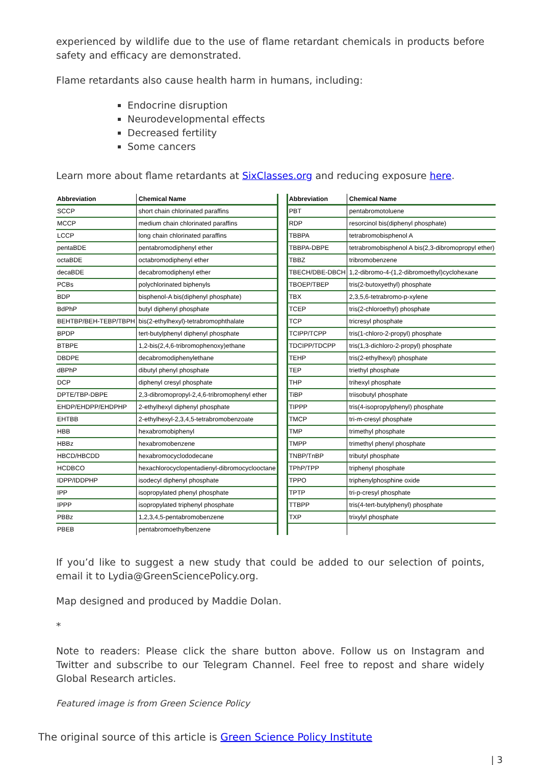experienced by wildlife due to the use of flame retardant chemicals in products before safety and efficacy are demonstrated.
Flame retardants also cause health harm in humans, including:
Endocrine disruption
Neurodevelopmental effects
Decreased fertility
Some cancers
Learn more about flame retardants at SixClasses.org and reducing exposure here.
| Abbreviation | Chemical Name |
| --- | --- |
| SCCP | short chain chlorinated paraffins |
| MCCP | medium chain chlorinated paraffins |
| LCCP | long chain chlorinated paraffins |
| pentaBDE | pentabromodiphenyl ether |
| octaBDE | octabromodiphenyl ether |
| decaBDE | decabromodiphenyl ether |
| PCBs | polychlorinated biphenyls |
| BDP | bisphenol-A bis(diphenyl phosphate) |
| BdPhP | butyl diphenyl phosphate |
| BEHTBP/BEH-TEBP/TBPH | bis(2-ethylhexyl)-tetrabromophthalate |
| BPDP | tert-butylphenyl diphenyl phosphate |
| BTBPE | 1,2-bis(2,4,6-tribromophenoxy)ethane |
| DBDPE | decabromodiphenylethane |
| dBPhP | dibutyl phenyl phosphate |
| DCP | diphenyl cresyl phosphate |
| DPTE/TBP-DBPE | 2,3-dibromopropyl-2,4,6-tribromophenyl ether |
| EHDP/EHDPP/EHDPHP | 2-ethylhexyl diphenyl phosphate |
| EHTBB | 2-ethylhexyl-2,3,4,5-tetrabromobenzoate |
| HBB | hexabromobiphenyl |
| HBBz | hexabromobenzene |
| HBCD/HBCDD | hexabromocyclododecane |
| HCDBCO | hexachlorocyclopentadienyl-dibromocyclooctane |
| IDPP/IDDPHP | isodecyl diphenyl phosphate |
| IPP | isopropylated phenyl phosphate |
| IPPP | isopropylated triphenyl phosphate |
| PBBz | 1,2,3,4,5-pentabromobenzene |
| PBEB | pentabromoethylbenzene |
| Abbreviation | Chemical Name |
| --- | --- |
| PBT | pentabromotoluene |
| RDP | resorcinol bis(diphenyl phosphate) |
| TBBPA | tetrabromobisphenol A |
| TBBPA-DBPE | tetrabromobisphenol A bis(2,3-dibromopropyl ether) |
| TBBZ | tribromobenzene |
| TBECH/DBE-DBCH | 1,2-dibromo-4-(1,2-dibromoethyl)cyclohexane |
| TBOEP/TBEP | tris(2-butoxyethyl) phosphate |
| TBX | 2,3,5,6-tetrabromo-p-xylene |
| TCEP | tris(2-chloroethyl) phosphate |
| TCP | tricresyl phosphate |
| TCIPP/TCPP | tris(1-chloro-2-propyl) phosphate |
| TDCIPP/TDCPP | tris(1,3-dichloro-2-propyl) phosphate |
| TEHP | tris(2-ethylhexyl) phosphate |
| TEP | triethyl phosphate |
| THP | trihexyl phosphate |
| TiBP | triisobutyl phosphate |
| TIPPP | tris(4-isopropylphenyl) phosphate |
| TMCP | tri-m-cresyl phosphate |
| TMP | trimethyl phosphate |
| TMPP | trimethyl phenyl phosphate |
| TNBP/TnBP | tributyl phosphate |
| TPhP/TPP | triphenyl phosphate |
| TPPO | triphenylphosphine oxide |
| TPTP | tri-p-cresyl phosphate |
| TTBPP | tris(4-tert-butylphenyl) phosphate |
| TXP | trixylyl phosphate |
If you’d like to suggest a new study that could be added to our selection of points, email it to Lydia@GreenSciencePolicy.org.
Map designed and produced by Maddie Dolan.
*
Note to readers: Please click the share button above. Follow us on Instagram and Twitter and subscribe to our Telegram Channel. Feel free to repost and share widely Global Research articles.
Featured image is from Green Science Policy
The original source of this article is Green Science Policy Institute
| 3